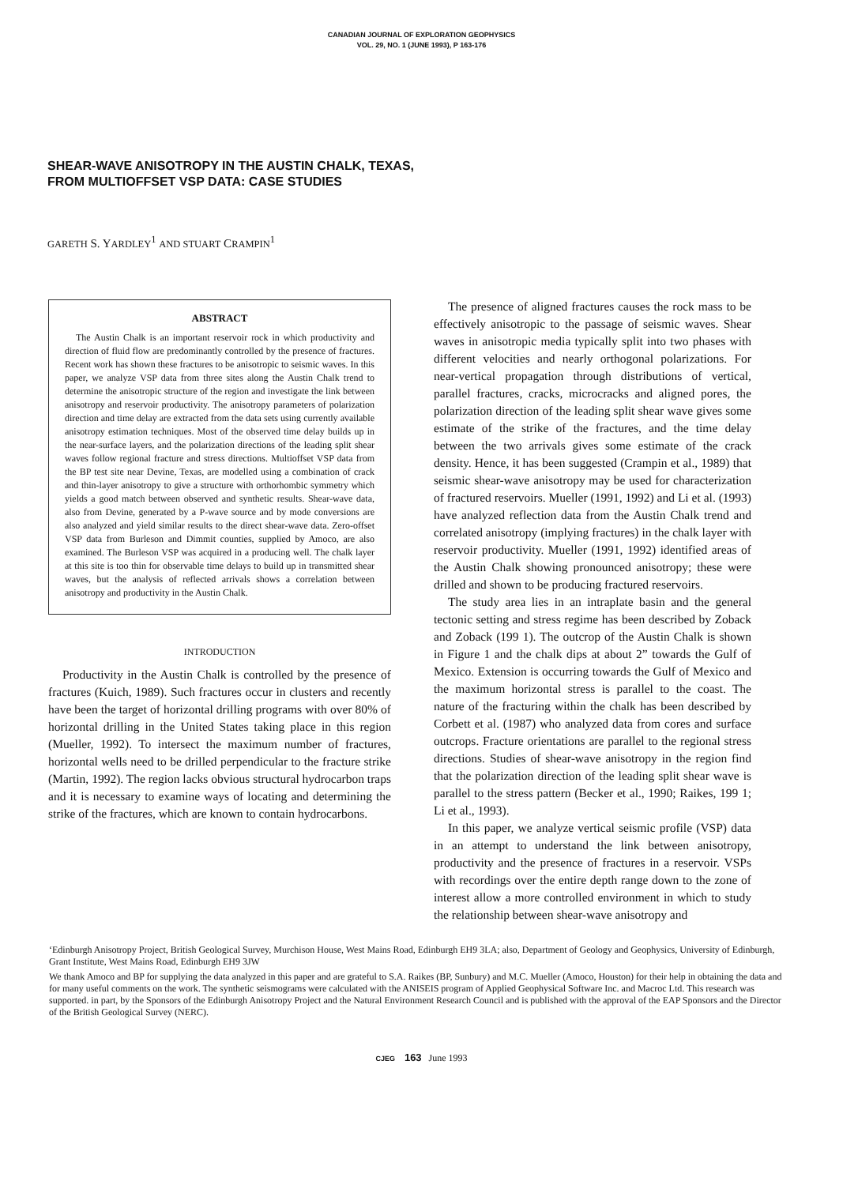CANADIAN JOURNAL OF EXPLORATION GEOPHYSICS
VOL. 29, NO. 1 (JUNE 1993), P 163-176
SHEAR-WAVE ANISOTROPY IN THE AUSTIN CHALK, TEXAS,
FROM MULTIOFFSET VSP DATA: CASE STUDIES
GARETH S. YARDLEY<sup>1</sup> AND STUART CRAMPIN<sup>1</sup>
ABSTRACT
The Austin Chalk is an important reservoir rock in which productivity and direction of fluid flow are predominantly controlled by the presence of fractures. Recent work has shown these fractures to be anisotropic to seismic waves. In this paper, we analyze VSP data from three sites along the Austin Chalk trend to determine the anisotropic structure of the region and investigate the link between anisotropy and reservoir productivity. The anisotropy parameters of polarization direction and time delay are extracted from the data sets using currently available anisotropy estimation techniques. Most of the observed time delay builds up in the near-surface layers, and the polarization directions of the leading split shear waves follow regional fracture and stress directions. Multioffset VSP data from the BP test site near Devine, Texas, are modelled using a combination of crack and thin-layer anisotropy to give a structure with orthorhombic symmetry which yields a good match between observed and synthetic results. Shear-wave data, also from Devine, generated by a P-wave source and by mode conversions are also analyzed and yield similar results to the direct shear-wave data. Zero-offset VSP data from Burleson and Dimmit counties, supplied by Amoco, are also examined. The Burleson VSP was acquired in a producing well. The chalk layer at this site is too thin for observable time delays to build up in transmitted shear waves, but the analysis of reflected arrivals shows a correlation between anisotropy and productivity in the Austin Chalk.
INTRODUCTION
Productivity in the Austin Chalk is controlled by the presence of fractures (Kuich, 1989). Such fractures occur in clusters and recently have been the target of horizontal drilling programs with over 80% of horizontal drilling in the United States taking place in this region (Mueller, 1992). To intersect the maximum number of fractures, horizontal wells need to be drilled perpendicular to the fracture strike (Martin, 1992). The region lacks obvious structural hydrocarbon traps and it is necessary to examine ways of locating and determining the strike of the fractures, which are known to contain hydrocarbons.
The presence of aligned fractures causes the rock mass to be effectively anisotropic to the passage of seismic waves. Shear waves in anisotropic media typically split into two phases with different velocities and nearly orthogonal polarizations. For near-vertical propagation through distributions of vertical, parallel fractures, cracks, microcracks and aligned pores, the polarization direction of the leading split shear wave gives some estimate of the strike of the fractures, and the time delay between the two arrivals gives some estimate of the crack density. Hence, it has been suggested (Crampin et al., 1989) that seismic shear-wave anisotropy may be used for characterization of fractured reservoirs. Mueller (1991, 1992) and Li et al. (1993) have analyzed reflection data from the Austin Chalk trend and correlated anisotropy (implying fractures) in the chalk layer with reservoir productivity. Mueller (1991, 1992) identified areas of the Austin Chalk showing pronounced anisotropy; these were drilled and shown to be producing fractured reservoirs.
The study area lies in an intraplate basin and the general tectonic setting and stress regime has been described by Zoback and Zoback (199 1). The outcrop of the Austin Chalk is shown in Figure 1 and the chalk dips at about 2” towards the Gulf of Mexico. Extension is occurring towards the Gulf of Mexico and the maximum horizontal stress is parallel to the coast. The nature of the fracturing within the chalk has been described by Corbett et al. (1987) who analyzed data from cores and surface outcrops. Fracture orientations are parallel to the regional stress directions. Studies of shear-wave anisotropy in the region find that the polarization direction of the leading split shear wave is parallel to the stress pattern (Becker et al., 1990; Raikes, 199 1; Li et al., 1993).
In this paper, we analyze vertical seismic profile (VSP) data in an attempt to understand the link between anisotropy, productivity and the presence of fractures in a reservoir. VSPs with recordings over the entire depth range down to the zone of interest allow a more controlled environment in which to study the relationship between shear-wave anisotropy and
‘Edinburgh Anisotropy Project, British Geological Survey, Murchison House, West Mains Road, Edinburgh EH9 3LA; also, Department of Geology and Geophysics, University of Edinburgh, Grant Institute, West Mains Road, Edinburgh EH9 3JW
We thank Amoco and BP for supplying the data analyzed in this paper and are grateful to S.A. Raikes (BP, Sunbury) and M.C. Mueller (Amoco, Houston) for their help in obtaining the data and for many useful comments on the work. The synthetic seismograms were calculated with the ANISEIS program of Applied Geophysical Software Inc. and Macroc Ltd. This research was supported. in part, by the Sponsors of the Edinburgh Anisotropy Project and the Natural Environment Research Council and is published with the approval of the EAP Sponsors and the Director of the British Geological Survey (NERC).
CJEG 163 June 1993